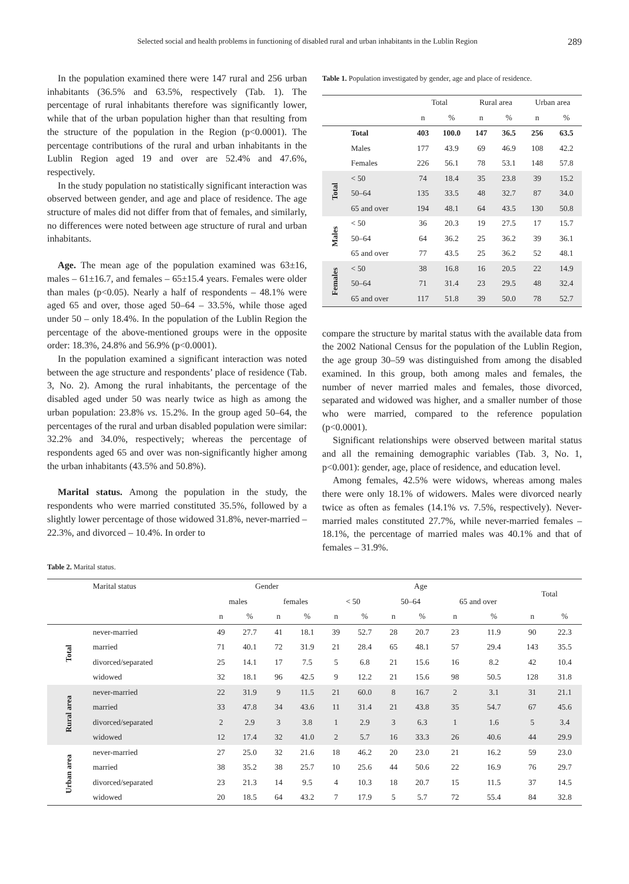Selected social and health problems in functioning of disabled rural and urban inhabitants in the Lublin Region 289
In the population examined there were 147 rural and 256 urban inhabitants (36.5% and 63.5%, respectively (Tab. 1). The percentage of rural inhabitants therefore was significantly lower, while that of the urban population higher than that resulting from the structure of the population in the Region (p<0.0001). The percentage contributions of the rural and urban inhabitants in the Lublin Region aged 19 and over are 52.4% and 47.6%, respectively.
In the study population no statistically significant interaction was observed between gender, and age and place of residence. The age structure of males did not differ from that of females, and similarly, no differences were noted between age structure of rural and urban inhabitants.
Age. The mean age of the population examined was 63±16, males – 61±16.7, and females – 65±15.4 years. Females were older than males (p<0.05). Nearly a half of respondents – 48.1% were aged 65 and over, those aged 50–64 – 33.5%, while those aged under 50 – only 18.4%. In the population of the Lublin Region the percentage of the above-mentioned groups were in the opposite order: 18.3%, 24.8% and 56.9% (p<0.0001).
In the population examined a significant interaction was noted between the age structure and respondents’ place of residence (Tab. 3, No. 2). Among the rural inhabitants, the percentage of the disabled aged under 50 was nearly twice as high as among the urban population: 23.8% vs. 15.2%. In the group aged 50–64, the percentages of the rural and urban disabled population were similar: 32.2% and 34.0%, respectively; whereas the percentage of respondents aged 65 and over was non-significantly higher among the urban inhabitants (43.5% and 50.8%).
Marital status. Among the population in the study, the respondents who were married constituted 35.5%, followed by a slightly lower percentage of those widowed 31.8%, never-married – 22.3%, and divorced – 10.4%. In order to
Table 1. Population investigated by gender, age and place of residence.
| | | Total | | Rural area | | Urban area | |
| | | n | % | n | % | n | % |
| | Total | 403 | 100.0 | 147 | 36.5 | 256 | 63.5 |
| | Males | 177 | 43.9 | 69 | 46.9 | 108 | 42.2 |
| | Females | 226 | 56.1 | 78 | 53.1 | 148 | 57.8 |
| Total | < 50 | 74 | 18.4 | 35 | 23.8 | 39 | 15.2 |
| | 50–64 | 135 | 33.5 | 48 | 32.7 | 87 | 34.0 |
| | 65 and over | 194 | 48.1 | 64 | 43.5 | 130 | 50.8 |
| Males | < 50 | 36 | 20.3 | 19 | 27.5 | 17 | 15.7 |
| | 50–64 | 64 | 36.2 | 25 | 36.2 | 39 | 36.1 |
| | 65 and over | 77 | 43.5 | 25 | 36.2 | 52 | 48.1 |
| Females | < 50 | 38 | 16.8 | 16 | 20.5 | 22 | 14.9 |
| | 50–64 | 71 | 31.4 | 23 | 29.5 | 48 | 32.4 |
| | 65 and over | 117 | 51.8 | 39 | 50.0 | 78 | 52.7 |
compare the structure by marital status with the available data from the 2002 National Census for the population of the Lublin Region, the age group 30–59 was distinguished from among the disabled examined. In this group, both among males and females, the number of never married males and females, those divorced, separated and widowed was higher, and a smaller number of those who were married, compared to the reference population (p<0.0001).
Significant relationships were observed between marital status and all the remaining demographic variables (Tab. 3, No. 1, p<0.001): gender, age, place of residence, and education level.
Among females, 42.5% were widows, whereas among males there were only 18.1% of widowers. Males were divorced nearly twice as often as females (14.1% vs. 7.5%, respectively). Never-married males constituted 27.7%, while never-married females – 18.1%, the percentage of married males was 40.1% and that of females – 31.9%.
Table 2. Marital status.
| | Marital status | Gender | | | | Age | | | | | | Total | |
| | | males | | females | | < 50 | | 50–64 | | 65 and over | | | |
| | | n | % | n | % | n | % | n | % | n | % | n | % |
| Total | never-married | 49 | 27.7 | 41 | 18.1 | 39 | 52.7 | 28 | 20.7 | 23 | 11.9 | 90 | 22.3 |
| | married | 71 | 40.1 | 72 | 31.9 | 21 | 28.4 | 65 | 48.1 | 57 | 29.4 | 143 | 35.5 |
| | divorced/separated | 25 | 14.1 | 17 | 7.5 | 5 | 6.8 | 21 | 15.6 | 16 | 8.2 | 42 | 10.4 |
| | widowed | 32 | 18.1 | 96 | 42.5 | 9 | 12.2 | 21 | 15.6 | 98 | 50.5 | 128 | 31.8 |
| Rural area | never-married | 22 | 31.9 | 9 | 11.5 | 21 | 60.0 | 8 | 16.7 | 2 | 3.1 | 31 | 21.1 |
| | married | 33 | 47.8 | 34 | 43.6 | 11 | 31.4 | 21 | 43.8 | 35 | 54.7 | 67 | 45.6 |
| | divorced/separated | 2 | 2.9 | 3 | 3.8 | 1 | 2.9 | 3 | 6.3 | 1 | 1.6 | 5 | 3.4 |
| | widowed | 12 | 17.4 | 32 | 41.0 | 2 | 5.7 | 16 | 33.3 | 26 | 40.6 | 44 | 29.9 |
| Urban area | never-married | 27 | 25.0 | 32 | 21.6 | 18 | 46.2 | 20 | 23.0 | 21 | 16.2 | 59 | 23.0 |
| | married | 38 | 35.2 | 38 | 25.7 | 10 | 25.6 | 44 | 50.6 | 22 | 16.9 | 76 | 29.7 |
| | divorced/separated | 23 | 21.3 | 14 | 9.5 | 4 | 10.3 | 18 | 20.7 | 15 | 11.5 | 37 | 14.5 |
| | widowed | 20 | 18.5 | 64 | 43.2 | 7 | 17.9 | 5 | 5.7 | 72 | 55.4 | 84 | 32.8 |